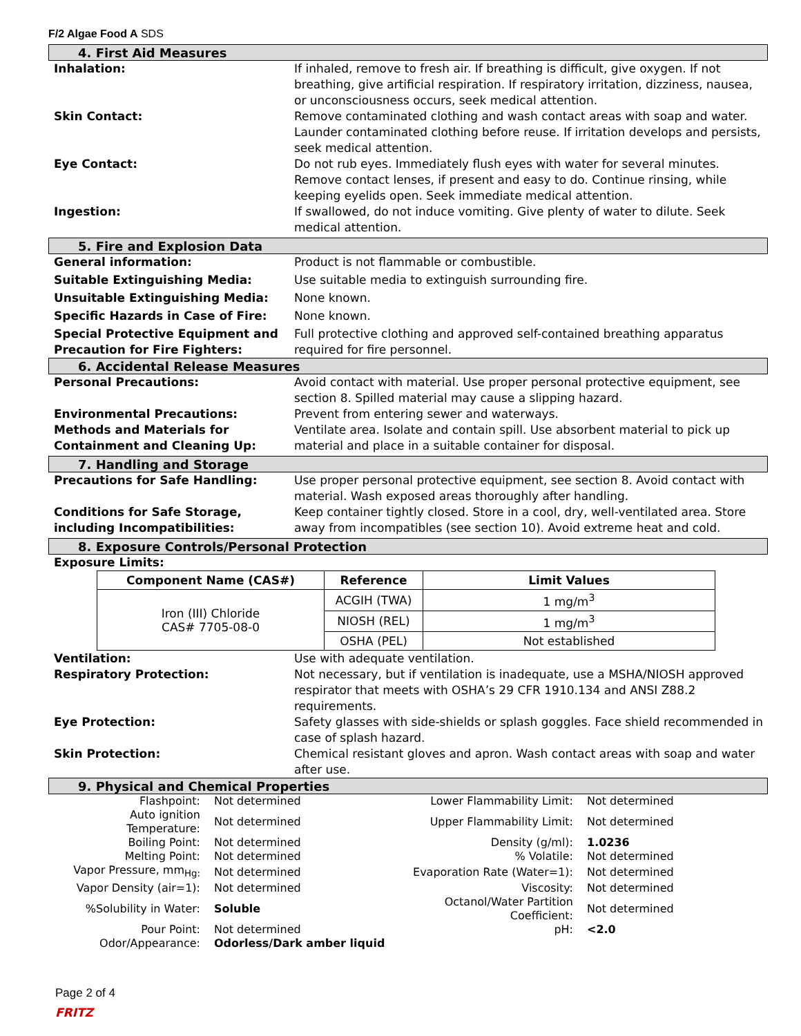F/2 Algae Food A SDS
4. First Aid Measures
Inhalation: If inhaled, remove to fresh air. If breathing is difficult, give oxygen. If not breathing, give artificial respiration. If respiratory irritation, dizziness, nausea, or unconsciousness occurs, seek medical attention.
Skin Contact: Remove contaminated clothing and wash contact areas with soap and water. Launder contaminated clothing before reuse. If irritation develops and persists, seek medical attention.
Eye Contact: Do not rub eyes. Immediately flush eyes with water for several minutes. Remove contact lenses, if present and easy to do. Continue rinsing, while keeping eyelids open. Seek immediate medical attention.
Ingestion: If swallowed, do not induce vomiting. Give plenty of water to dilute. Seek medical attention.
5. Fire and Explosion Data
General information: Product is not flammable or combustible.
Suitable Extinguishing Media: Use suitable media to extinguish surrounding fire.
Unsuitable Extinguishing Media: None known.
Specific Hazards in Case of Fire: None known.
Special Protective Equipment and Precaution for Fire Fighters:
Full protective clothing and approved self-contained breathing apparatus required for fire personnel.
6. Accidental Release Measures
Personal Precautions: Avoid contact with material. Use proper personal protective equipment, see section 8. Spilled material may cause a slipping hazard.
Environmental Precautions: Prevent from entering sewer and waterways.
Methods and Materials for Containment and Cleaning Up:
Ventilate area. Isolate and contain spill. Use absorbent material to pick up material and place in a suitable container for disposal.
7. Handling and Storage
Precautions for Safe Handling: Use proper personal protective equipment, see section 8. Avoid contact with material. Wash exposed areas thoroughly after handling.
Conditions for Safe Storage, including Incompatibilities:
Keep container tightly closed. Store in a cool, dry, well-ventilated area. Store away from incompatibles (see section 10). Avoid extreme heat and cold.
8. Exposure Controls/Personal Protection
Exposure Limits:
| Component Name (CAS#) | Reference | Limit Values |
| --- | --- | --- |
| Iron (III) Chloride CAS# 7705-08-0 | ACGIH (TWA) | 1 mg/m<sup>3</sup> |
| | NIOSH (REL) | 1 mg/m<sup>3</sup> |
| | OSHA (PEL) | Not established |
Ventilation: Use with adequate ventilation.
Respiratory Protection: Not necessary, but if ventilation is inadequate, use a MSHA/NIOSH approved respirator that meets with OSHA’s 29 CFR 1910.134 and ANSI Z88.2 requirements.
Eye Protection: Safety glasses with side-shields or splash goggles. Face shield recommended in case of splash hazard.
Skin Protection: Chemical resistant gloves and apron. Wash contact areas with soap and water after use.
9. Physical and Chemical Properties
| Flashpoint: | Not determined | Lower Flammability Limit: | Not determined |
| Auto ignition Temperature: | Not determined | Upper Flammability Limit: | Not determined |
| Boiling Point: | Not determined | Density (g/ml): | 1.0236 |
| Melting Point: | Not determined | % Volatile: | Not determined |
| Vapor Pressure, mm<sub>Hg:</sub> | Not determined | Evaporation Rate (Water=1): | Not determined |
| Vapor Density (air=1): | Not determined | Viscosity: | Not determined |
| %Solubility in Water: | Soluble | Octanol/Water Partition Coefficient: | Not determined |
| Pour Point: | Not determined | pH: | <2.0 |
| Odor/Appearance: | Odorless/Dark amber liquid | | |
Page 2 of 4
FRITZ